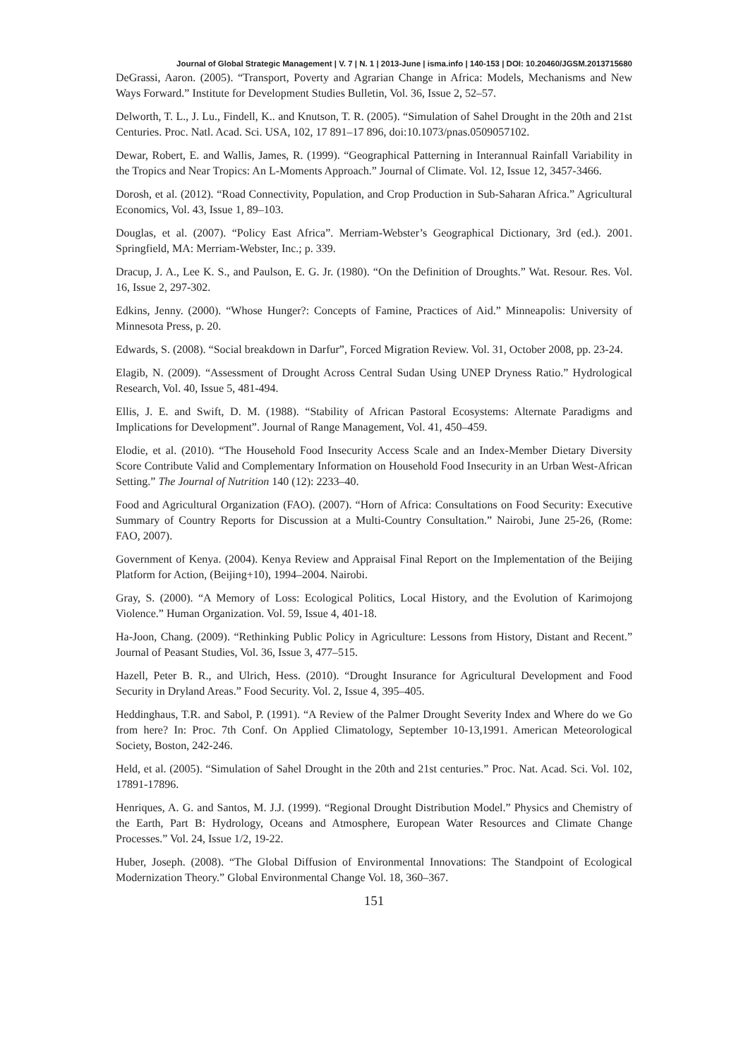Journal of Global Strategic Management | V. 7 | N. 1 | 2013-June | isma.info | 140-153 | DOI: 10.20460/JGSM.2013715680
DeGrassi, Aaron. (2005). “Transport, Poverty and Agrarian Change in Africa: Models, Mechanisms and New Ways Forward.” Institute for Development Studies Bulletin, Vol. 36, Issue 2, 52–57.
Delworth, T. L., J. Lu., Findell, K.. and Knutson, T. R. (2005). “Simulation of Sahel Drought in the 20th and 21st Centuries. Proc. Natl. Acad. Sci. USA, 102, 17 891–17 896, doi:10.1073/pnas.0509057102.
Dewar, Robert, E. and Wallis, James, R. (1999). “Geographical Patterning in Interannual Rainfall Variability in the Tropics and Near Tropics: An L-Moments Approach.” Journal of Climate. Vol. 12, Issue 12, 3457-3466.
Dorosh, et al. (2012). “Road Connectivity, Population, and Crop Production in Sub-Saharan Africa.” Agricultural Economics, Vol. 43, Issue 1, 89–103.
Douglas, et al. (2007). “Policy East Africa”. Merriam-Webster’s Geographical Dictionary, 3rd (ed.). 2001. Springfield, MA: Merriam-Webster, Inc.; p. 339.
Dracup, J. A., Lee K. S., and Paulson, E. G. Jr. (1980). “On the Definition of Droughts.” Wat. Resour. Res. Vol. 16, Issue 2, 297-302.
Edkins, Jenny. (2000). “Whose Hunger?: Concepts of Famine, Practices of Aid.” Minneapolis: University of Minnesota Press, p. 20.
Edwards, S. (2008). “Social breakdown in Darfur”, Forced Migration Review. Vol. 31, October 2008, pp. 23-24.
Elagib, N. (2009). “Assessment of Drought Across Central Sudan Using UNEP Dryness Ratio.” Hydrological Research, Vol. 40, Issue 5, 481-494.
Ellis, J. E. and Swift, D. M. (1988). “Stability of African Pastoral Ecosystems: Alternate Paradigms and Implications for Development”. Journal of Range Management, Vol. 41, 450–459.
Elodie, et al. (2010). “The Household Food Insecurity Access Scale and an Index-Member Dietary Diversity Score Contribute Valid and Complementary Information on Household Food Insecurity in an Urban West-African Setting.” The Journal of Nutrition 140 (12): 2233–40.
Food and Agricultural Organization (FAO). (2007). “Horn of Africa: Consultations on Food Security: Executive Summary of Country Reports for Discussion at a Multi-Country Consultation.” Nairobi, June 25-26, (Rome: FAO, 2007).
Government of Kenya. (2004). Kenya Review and Appraisal Final Report on the Implementation of the Beijing Platform for Action, (Beijing+10), 1994–2004. Nairobi.
Gray, S. (2000). “A Memory of Loss: Ecological Politics, Local History, and the Evolution of Karimojong Violence.” Human Organization. Vol. 59, Issue 4, 401-18.
Ha-Joon, Chang. (2009). “Rethinking Public Policy in Agriculture: Lessons from History, Distant and Recent.” Journal of Peasant Studies, Vol. 36, Issue 3, 477–515.
Hazell, Peter B. R., and Ulrich, Hess. (2010). “Drought Insurance for Agricultural Development and Food Security in Dryland Areas.” Food Security. Vol. 2, Issue 4, 395–405.
Heddinghaus, T.R. and Sabol, P. (1991). “A Review of the Palmer Drought Severity Index and Where do we Go from here? In: Proc. 7th Conf. On Applied Climatology, September 10-13,1991. American Meteorological Society, Boston, 242-246.
Held, et al. (2005). “Simulation of Sahel Drought in the 20th and 21st centuries.” Proc. Nat. Acad. Sci. Vol. 102, 17891-17896.
Henriques, A. G. and Santos, M. J.J. (1999). “Regional Drought Distribution Model.” Physics and Chemistry of the Earth, Part B: Hydrology, Oceans and Atmosphere, European Water Resources and Climate Change Processes.” Vol. 24, Issue 1/2, 19-22.
Huber, Joseph. (2008). “The Global Diffusion of Environmental Innovations: The Standpoint of Ecological Modernization Theory.” Global Environmental Change Vol. 18, 360–367.
151